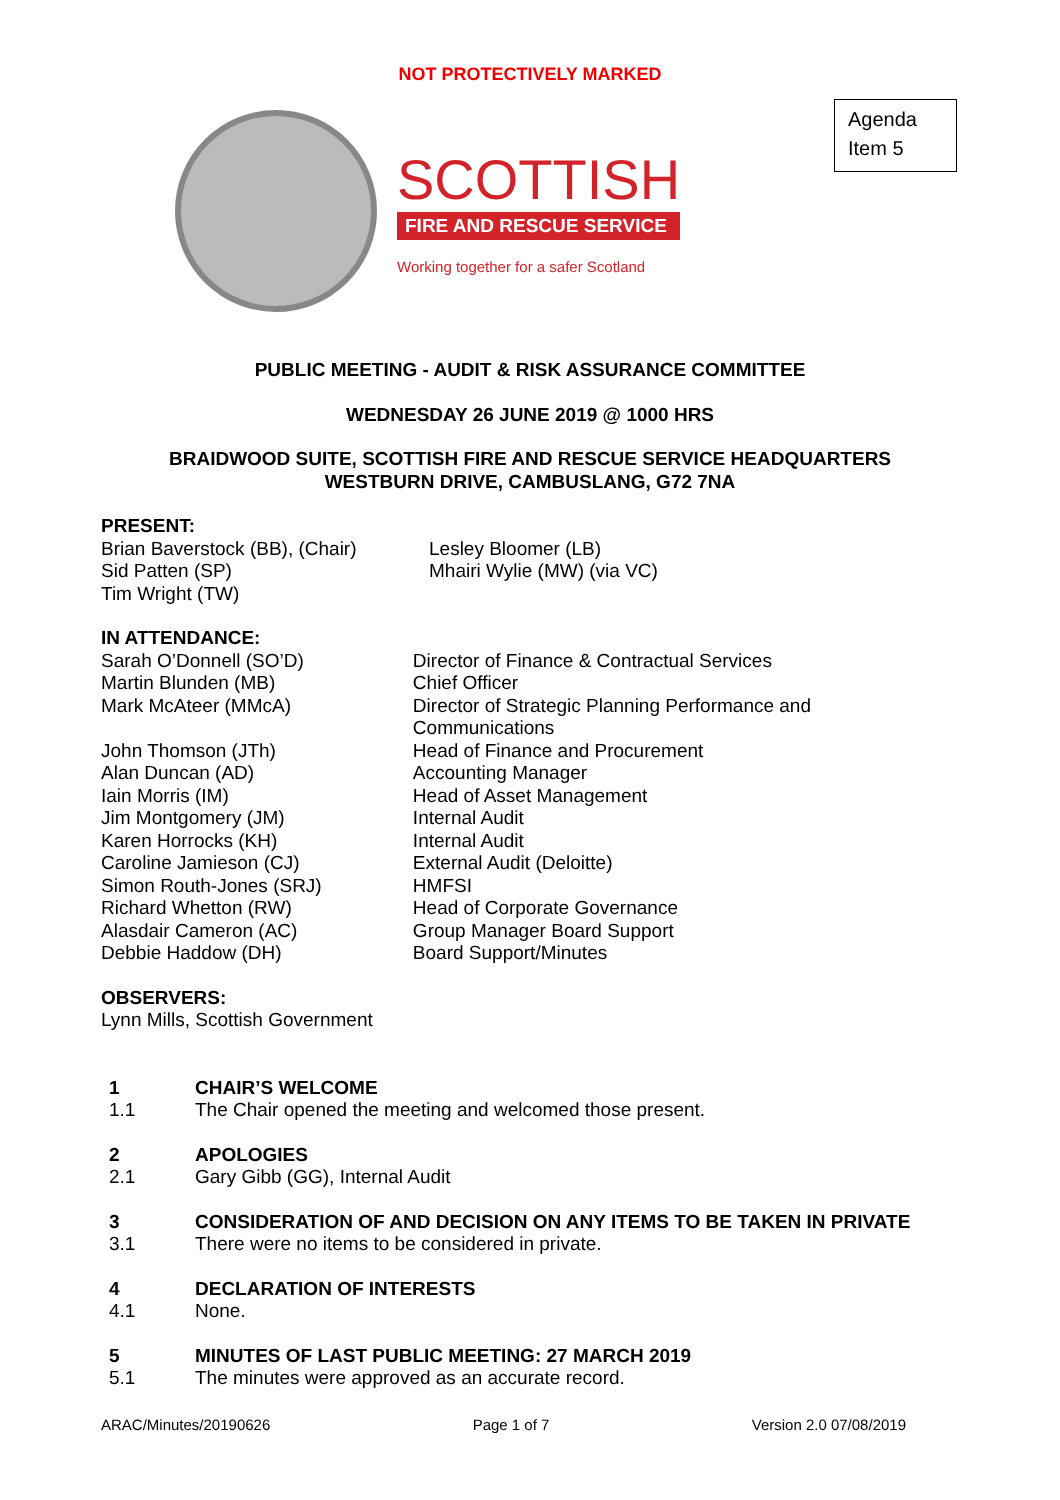NOT PROTECTIVELY MARKED
Agenda
Item 5
SCOTTISH
FIRE AND RESCUE SERVICE
Working together for a safer Scotland
PUBLIC MEETING - AUDIT & RISK ASSURANCE COMMITTEE
WEDNESDAY 26 JUNE 2019 @ 1000 HRS
BRAIDWOOD SUITE, SCOTTISH FIRE AND RESCUE SERVICE HEADQUARTERS
WESTBURN DRIVE, CAMBUSLANG, G72 7NA
PRESENT:
Brian Baverstock (BB), (Chair)
Sid Patten (SP)
Tim Wright (TW)
Lesley Bloomer (LB)
Mhairi Wylie (MW) (via VC)
IN ATTENDANCE:
Sarah O’Donnell (SO’D)
Martin Blunden (MB)
Mark McAteer (MMcA)
John Thomson (JTh)
Alan Duncan (AD)
Iain Morris (IM)
Jim Montgomery (JM)
Karen Horrocks (KH)
Caroline Jamieson (CJ)
Simon Routh-Jones (SRJ)
Richard Whetton (RW)
Alasdair Cameron (AC)
Debbie Haddow (DH)
Director of Finance & Contractual Services
Chief Officer
Director of Strategic Planning Performance and Communications
Head of Finance and Procurement
Accounting Manager
Head of Asset Management
Internal Audit
Internal Audit
External Audit (Deloitte)
HMFSI
Head of Corporate Governance
Group Manager Board Support
Board Support/Minutes
OBSERVERS:
Lynn Mills, Scottish Government
1 CHAIR’S WELCOME
1.1 The Chair opened the meeting and welcomed those present.
2 APOLOGIES
2.1 Gary Gibb (GG), Internal Audit
3 CONSIDERATION OF AND DECISION ON ANY ITEMS TO BE TAKEN IN PRIVATE
3.1 There were no items to be considered in private.
4 DECLARATION OF INTERESTS
4.1 None.
5 MINUTES OF LAST PUBLIC MEETING: 27 MARCH 2019
5.1 The minutes were approved as an accurate record.
ARAC/Minutes/20190626 Page 1 of 7 Version 2.0 07/08/2019